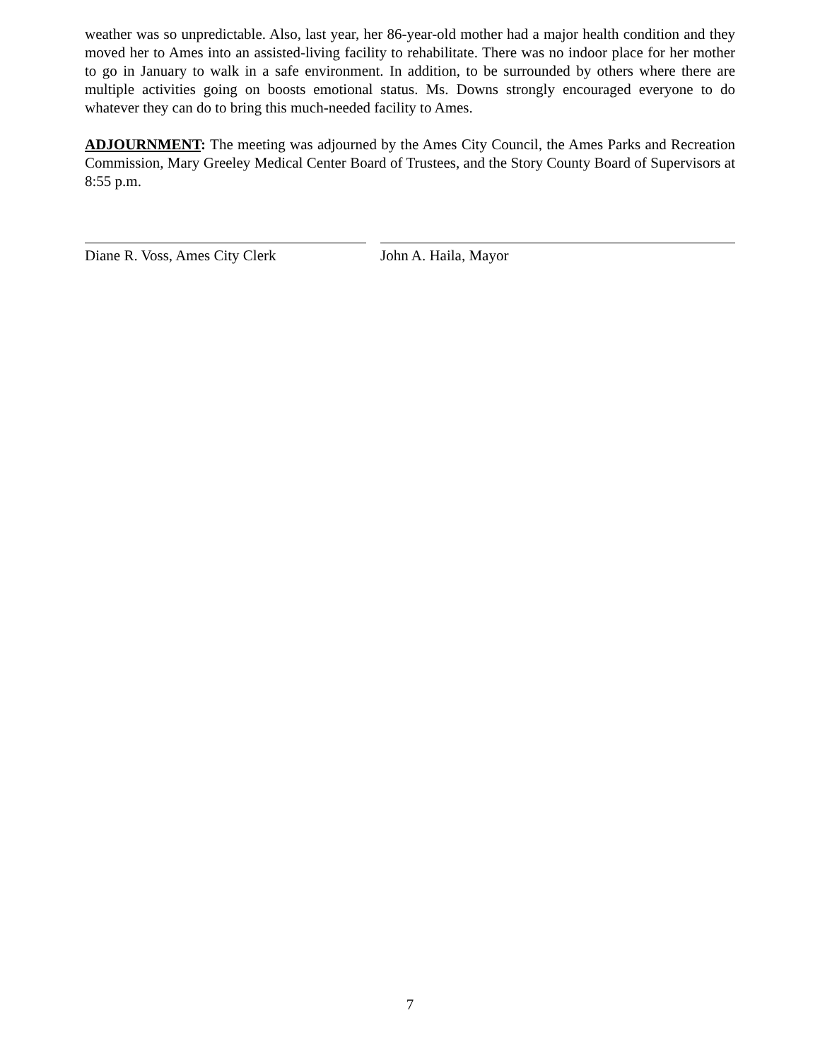weather was so unpredictable. Also, last year, her 86-year-old mother had a major health condition and they moved her to Ames into an assisted-living facility to rehabilitate. There was no indoor place for her mother to go in January to walk in a safe environment. In addition, to be surrounded by others where there are multiple activities going on boosts emotional status. Ms. Downs strongly encouraged everyone to do whatever they can do to bring this much-needed facility to Ames.
ADJOURNMENT: The meeting was adjourned by the Ames City Council, the Ames Parks and Recreation Commission, Mary Greeley Medical Center Board of Trustees, and the Story County Board of Supervisors at 8:55 p.m.
Diane R. Voss, Ames City Clerk John A. Haila, Mayor
7